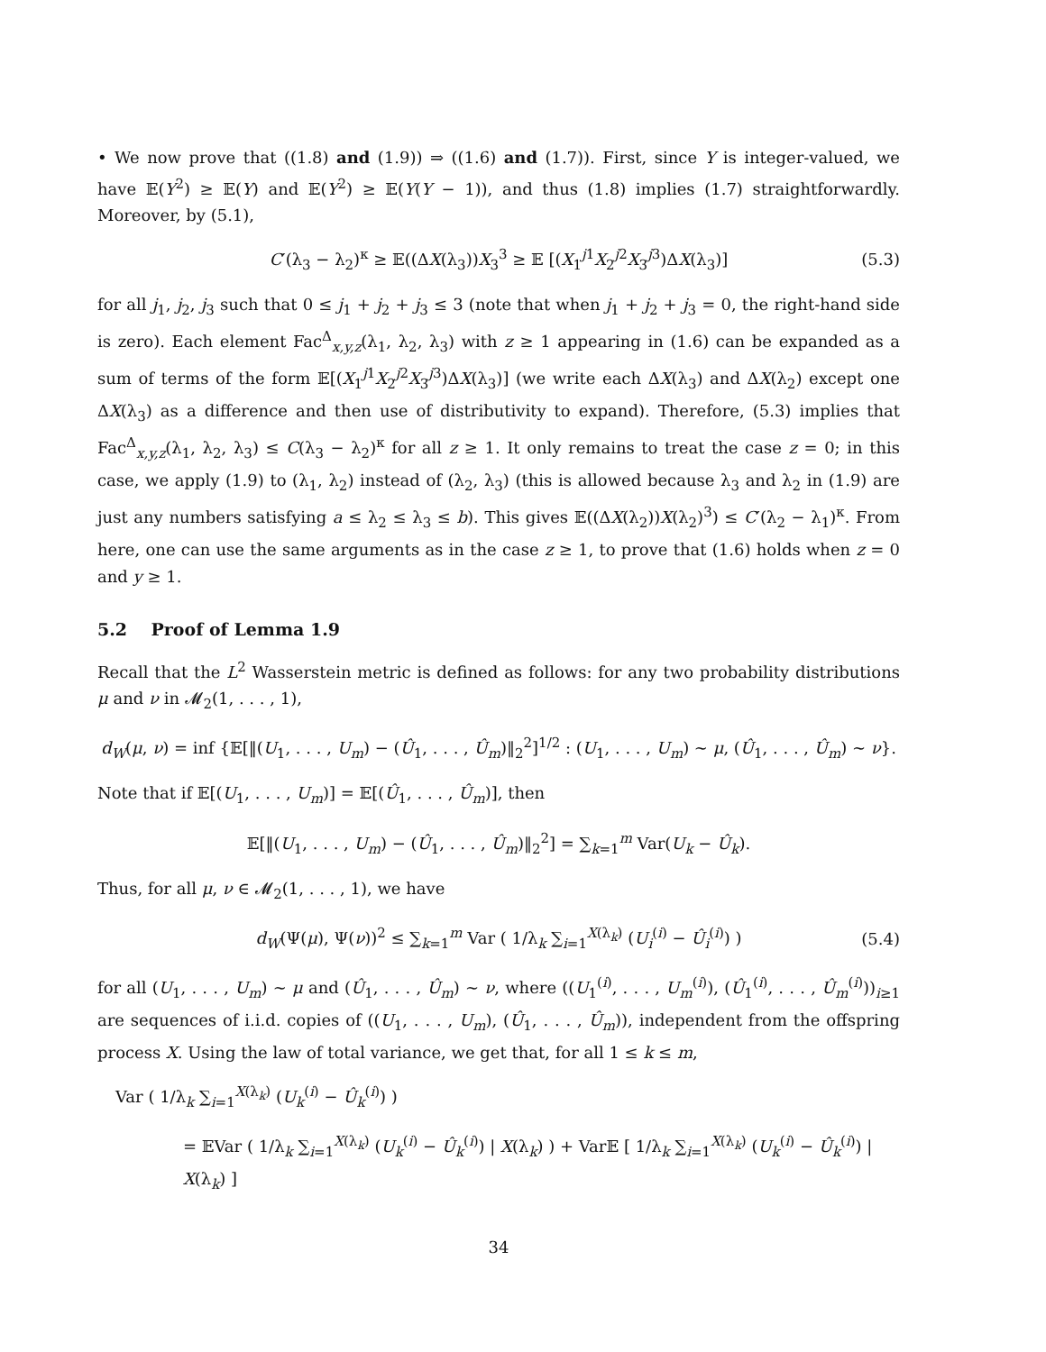• We now prove that ((1.8) and (1.9)) ⇒ ((1.6) and (1.7)). First, since Y is integer-valued, we have 𝔼(Y<sup>2</sup>) ≥ 𝔼(Y) and 𝔼(Y<sup>2</sup>) ≥ 𝔼(Y(Y − 1)), and thus (1.8) implies (1.7) straightforwardly. Moreover, by (5.1),
C′(λ<sub>3</sub> − λ<sub>2</sub>)<sup>κ</sup> ≥ 𝔼((ΔX(λ<sub>3</sub>))X<sub>3</sub><sup>3</sup> ≥ 𝔼 [(X<sub>1</sub><sup>j1</sup>X<sub>2</sub><sup>j2</sup>X<sub>3</sub><sup>j3</sup>)ΔX(λ<sub>3</sub>)] (5.3)
for all j<sub>1</sub>, j<sub>2</sub>, j<sub>3</sub> such that 0 ≤ j<sub>1</sub> + j<sub>2</sub> + j<sub>3</sub> ≤ 3 (note that when j<sub>1</sub> + j<sub>2</sub> + j<sub>3</sub> = 0, the right-hand side is zero). Each element Fac<sup>Δ</sup><sub>x,y,z</sub>(λ<sub>1</sub>, λ<sub>2</sub>, λ<sub>3</sub>) with z ≥ 1 appearing in (1.6) can be expanded as a sum of terms of the form 𝔼[(X<sub>1</sub><sup>j1</sup>X<sub>2</sub><sup>j2</sup>X<sub>3</sub><sup>j3</sup>)ΔX(λ<sub>3</sub>)] (we write each ΔX(λ<sub>3</sub>) and ΔX(λ<sub>2</sub>) except one ΔX(λ<sub>3</sub>) as a difference and then use of distributivity to expand). Therefore, (5.3) implies that Fac<sup>Δ</sup><sub>x,y,z</sub>(λ<sub>1</sub>, λ<sub>2</sub>, λ<sub>3</sub>) ≤ C(λ<sub>3</sub> − λ<sub>2</sub>)<sup>κ</sup> for all z ≥ 1. It only remains to treat the case z = 0; in this case, we apply (1.9) to (λ<sub>1</sub>, λ<sub>2</sub>) instead of (λ<sub>2</sub>, λ<sub>3</sub>) (this is allowed because λ<sub>3</sub> and λ<sub>2</sub> in (1.9) are just any numbers satisfying a ≤ λ<sub>2</sub> ≤ λ<sub>3</sub> ≤ b). This gives 𝔼((ΔX(λ<sub>2</sub>))X(λ<sub>2</sub>)<sup>3</sup>) ≤ C′(λ<sub>2</sub> − λ<sub>1</sub>)<sup>κ</sup>. From here, one can use the same arguments as in the case z ≥ 1, to prove that (1.6) holds when z = 0 and y ≥ 1.
5.2 Proof of Lemma 1.9
Recall that the L<sup>2</sup> Wasserstein metric is defined as follows: for any two probability distributions μ and ν in 𝓜<sub>2</sub>(1, . . . , 1),
d<sub>W</sub>(μ, ν) = inf {𝔼[‖(U<sub>1</sub>, . . . , U<sub>m</sub>) − (Û<sub>1</sub>, . . . , Û<sub>m</sub>)‖<sub>2</sub><sup>2</sup>]<sup>1/2</sup> : (U<sub>1</sub>, . . . , U<sub>m</sub>) ∼ μ, (Û<sub>1</sub>, . . . , Û<sub>m</sub>) ∼ ν}.
Note that if 𝔼[(U<sub>1</sub>, . . . , U<sub>m</sub>)] = 𝔼[(Û<sub>1</sub>, . . . , Û<sub>m</sub>)], then
𝔼[‖(U<sub>1</sub>, . . . , U<sub>m</sub>) − (Û<sub>1</sub>, . . . , Û<sub>m</sub>)‖<sub>2</sub><sup>2</sup>] = ∑<sub>k=1</sub><sup>m</sup> Var(U<sub>k</sub> − Û<sub>k</sub>).
Thus, for all μ, ν ∈ 𝓜<sub>2</sub>(1, . . . , 1), we have
d<sub>W</sub>(Ψ(μ), Ψ(ν))<sup>2</sup> ≤ ∑<sub>k=1</sub><sup>m</sup> Var ( 1/λ<sub>k</sub> ∑<sub>i=1</sub><sup>X(λ<sub>k</sub>)</sup> (U<sub>i</sub><sup>(i)</sup> − Û<sub>i</sub><sup>(i)</sup>) ) (5.4)
for all (U<sub>1</sub>, . . . , U<sub>m</sub>) ∼ μ and (Û<sub>1</sub>, . . . , Û<sub>m</sub>) ∼ ν, where ((U<sub>1</sub><sup>(i)</sup>, . . . , U<sub>m</sub><sup>(i)</sup>), (Û<sub>1</sub><sup>(i)</sup>, . . . , Û<sub>m</sub><sup>(i)</sup>))<sub>i≥1</sub> are sequences of i.i.d. copies of ((U<sub>1</sub>, . . . , U<sub>m</sub>), (Û<sub>1</sub>, . . . , Û<sub>m</sub>)), independent from the offspring process X. Using the law of total variance, we get that, for all 1 ≤ k ≤ m,
Var ( 1/λ<sub>k</sub> ∑<sub>i=1</sub><sup>X(λ<sub>k</sub>)</sup> (U<sub>k</sub><sup>(i)</sup> − Û<sub>k</sub><sup>(i)</sup>) )
= 𝔼Var ( 1/λ<sub>k</sub> ∑<sub>i=1</sub><sup>X(λ<sub>k</sub>)</sup> (U<sub>k</sub><sup>(i)</sup> − Û<sub>k</sub><sup>(i)</sup>) | X(λ<sub>k</sub>) ) + Var𝔼 [ 1/λ<sub>k</sub> ∑<sub>i=1</sub><sup>X(λ<sub>k</sub>)</sup> (U<sub>k</sub><sup>(i)</sup> − Û<sub>k</sub><sup>(i)</sup>) | X(λ<sub>k</sub>) ]
34